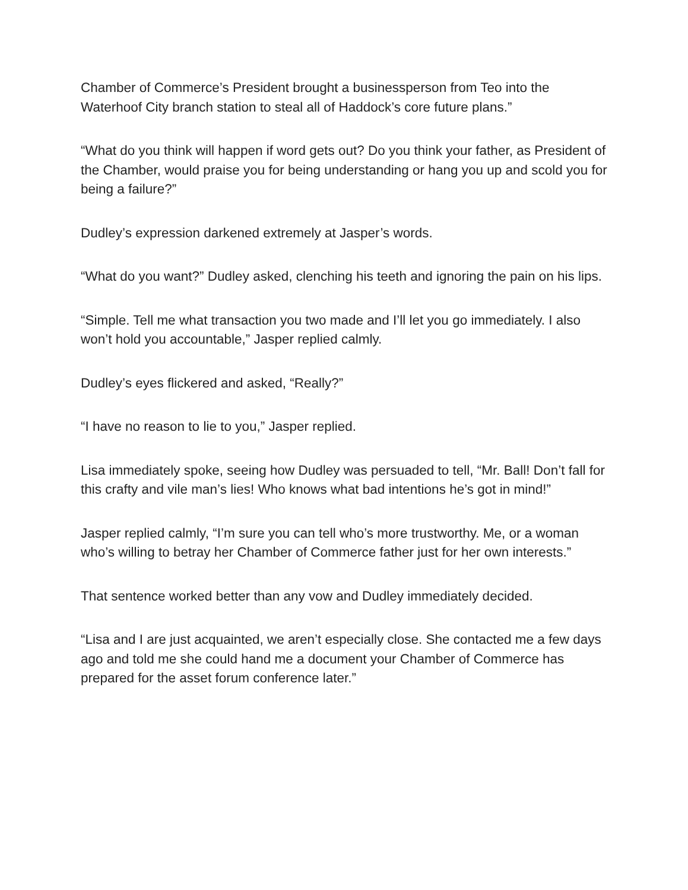Chamber of Commerce’s President brought a businessperson from Teo into the Waterhoof City branch station to steal all of Haddock’s core future plans.”
“What do you think will happen if word gets out? Do you think your father, as President of the Chamber, would praise you for being understanding or hang you up and scold you for being a failure?”
Dudley’s expression darkened extremely at Jasper’s words.
“What do you want?” Dudley asked, clenching his teeth and ignoring the pain on his lips.
“Simple. Tell me what transaction you two made and I’ll let you go immediately. I also won’t hold you accountable,” Jasper replied calmly.
Dudley’s eyes flickered and asked, “Really?”
“I have no reason to lie to you,” Jasper replied.
Lisa immediately spoke, seeing how Dudley was persuaded to tell, “Mr. Ball! Don’t fall for this crafty and vile man’s lies! Who knows what bad intentions he’s got in mind!”
Jasper replied calmly, “I’m sure you can tell who’s more trustworthy. Me, or a woman who’s willing to betray her Chamber of Commerce father just for her own interests.”
That sentence worked better than any vow and Dudley immediately decided.
“Lisa and I are just acquainted, we aren’t especially close. She contacted me a few days ago and told me she could hand me a document your Chamber of Commerce has prepared for the asset forum conference later.”